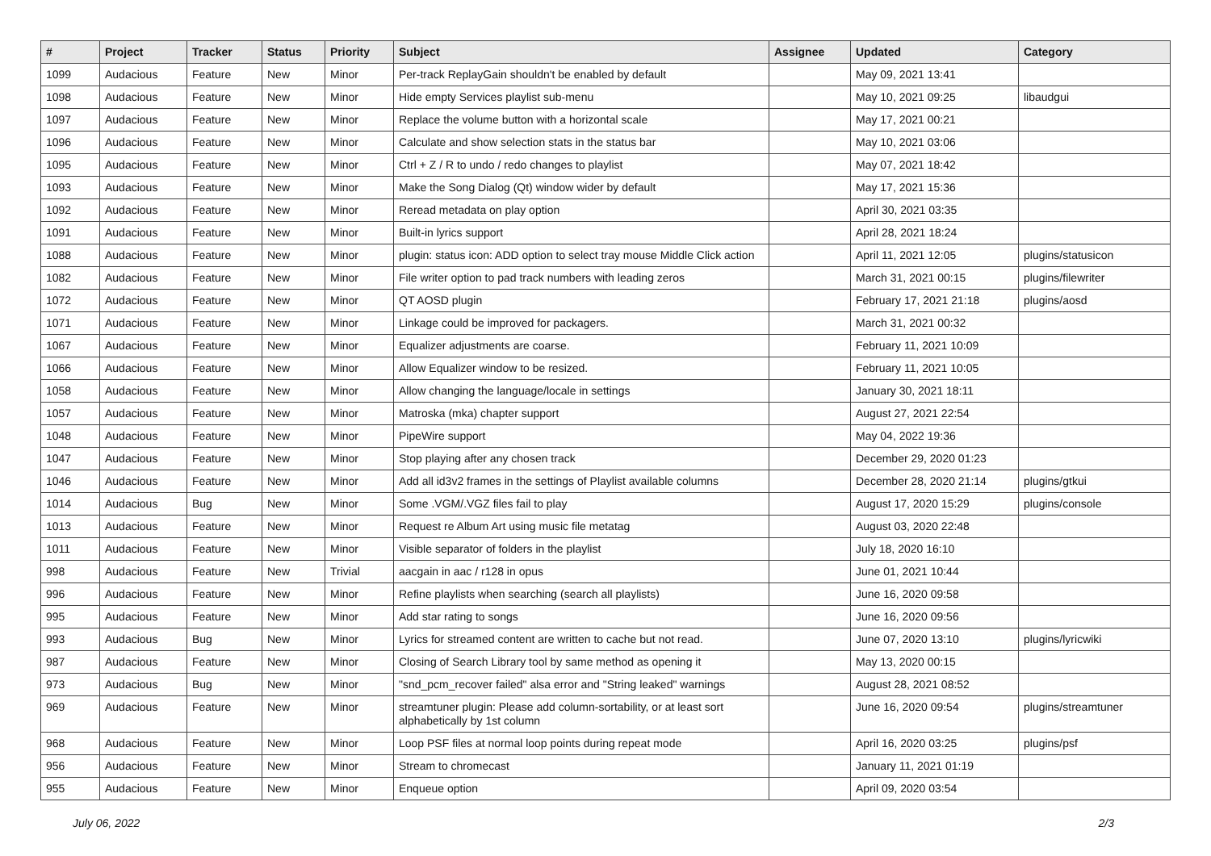| # | Project | Tracker | Status | Priority | Subject | Assignee | Updated | Category |
| --- | --- | --- | --- | --- | --- | --- | --- | --- |
| 1099 | Audacious | Feature | New | Minor | Per-track ReplayGain shouldn't be enabled by default | | May 09, 2021 13:41 | |
| 1098 | Audacious | Feature | New | Minor | Hide empty Services playlist sub-menu | | May 10, 2021 09:25 | libaudgui |
| 1097 | Audacious | Feature | New | Minor | Replace the volume button with a horizontal scale | | May 17, 2021 00:21 | |
| 1096 | Audacious | Feature | New | Minor | Calculate and show selection stats in the status bar | | May 10, 2021 03:06 | |
| 1095 | Audacious | Feature | New | Minor | Ctrl + Z / R to undo / redo changes to playlist | | May 07, 2021 18:42 | |
| 1093 | Audacious | Feature | New | Minor | Make the Song Dialog (Qt) window wider by default | | May 17, 2021 15:36 | |
| 1092 | Audacious | Feature | New | Minor | Reread metadata on play option | | April 30, 2021 03:35 | |
| 1091 | Audacious | Feature | New | Minor | Built-in lyrics support | | April 28, 2021 18:24 | |
| 1088 | Audacious | Feature | New | Minor | plugin: status icon: ADD option to select tray mouse Middle Click action | | April 11, 2021 12:05 | plugins/statusicon |
| 1082 | Audacious | Feature | New | Minor | File writer option to pad track numbers with leading zeros | | March 31, 2021 00:15 | plugins/filewriter |
| 1072 | Audacious | Feature | New | Minor | QT AOSD plugin | | February 17, 2021 21:18 | plugins/aosd |
| 1071 | Audacious | Feature | New | Minor | Linkage could be improved for packagers. | | March 31, 2021 00:32 | |
| 1067 | Audacious | Feature | New | Minor | Equalizer adjustments are coarse. | | February 11, 2021 10:09 | |
| 1066 | Audacious | Feature | New | Minor | Allow Equalizer window to be resized. | | February 11, 2021 10:05 | |
| 1058 | Audacious | Feature | New | Minor | Allow changing the language/locale in settings | | January 30, 2021 18:11 | |
| 1057 | Audacious | Feature | New | Minor | Matroska (mka) chapter support | | August 27, 2021 22:54 | |
| 1048 | Audacious | Feature | New | Minor | PipeWire support | | May 04, 2022 19:36 | |
| 1047 | Audacious | Feature | New | Minor | Stop playing after any chosen track | | December 29, 2020 01:23 | |
| 1046 | Audacious | Feature | New | Minor | Add all id3v2 frames in the settings of Playlist available columns | | December 28, 2020 21:14 | plugins/gtkui |
| 1014 | Audacious | Bug | New | Minor | Some .VGM/.VGZ files fail to play | | August 17, 2020 15:29 | plugins/console |
| 1013 | Audacious | Feature | New | Minor | Request re Album Art using music file metatag | | August 03, 2020 22:48 | |
| 1011 | Audacious | Feature | New | Minor | Visible separator of folders in the playlist | | July 18, 2020 16:10 | |
| 998 | Audacious | Feature | New | Trivial | aacgain in aac / r128 in opus | | June 01, 2021 10:44 | |
| 996 | Audacious | Feature | New | Minor | Refine playlists when searching (search all playlists) | | June 16, 2020 09:58 | |
| 995 | Audacious | Feature | New | Minor | Add star rating to songs | | June 16, 2020 09:56 | |
| 993 | Audacious | Bug | New | Minor | Lyrics for streamed content are written to cache but not read. | | June 07, 2020 13:10 | plugins/lyricwiki |
| 987 | Audacious | Feature | New | Minor | Closing of Search Library tool by same method as opening it | | May 13, 2020 00:15 | |
| 973 | Audacious | Bug | New | Minor | "snd_pcm_recover failed" alsa error and "String leaked" warnings | | August 28, 2021 08:52 | |
| 969 | Audacious | Feature | New | Minor | streamtuner plugin: Please add column-sortability, or at least sort alphabetically by 1st column | | June 16, 2020 09:54 | plugins/streamtuner |
| 968 | Audacious | Feature | New | Minor | Loop PSF files at normal loop points during repeat mode | | April 16, 2020 03:25 | plugins/psf |
| 956 | Audacious | Feature | New | Minor | Stream to chromecast | | January 11, 2021 01:19 | |
| 955 | Audacious | Feature | New | Minor | Enqueue option | | April 09, 2020 03:54 | |
July 06, 2022 2/3